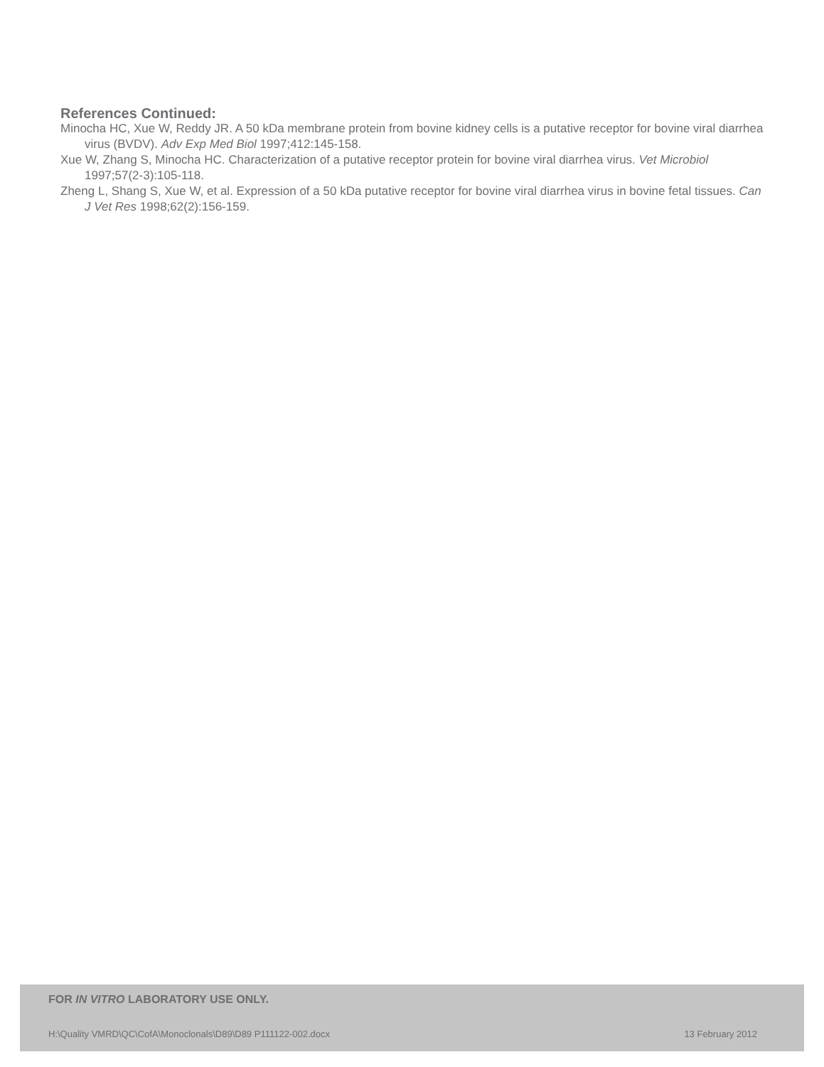References Continued:
Minocha HC, Xue W, Reddy JR. A 50 kDa membrane protein from bovine kidney cells is a putative receptor for bovine viral diarrhea virus (BVDV). Adv Exp Med Biol 1997;412:145-158.
Xue W, Zhang S, Minocha HC. Characterization of a putative receptor protein for bovine viral diarrhea virus. Vet Microbiol 1997;57(2-3):105-118.
Zheng L, Shang S, Xue W, et al. Expression of a 50 kDa putative receptor for bovine viral diarrhea virus in bovine fetal tissues. Can J Vet Res 1998;62(2):156-159.
FOR IN VITRO LABORATORY USE ONLY.
H:\Quality VMRD\QC\CofA\Monoclonals\D89\D89 P111122-002.docx
13 February 2012